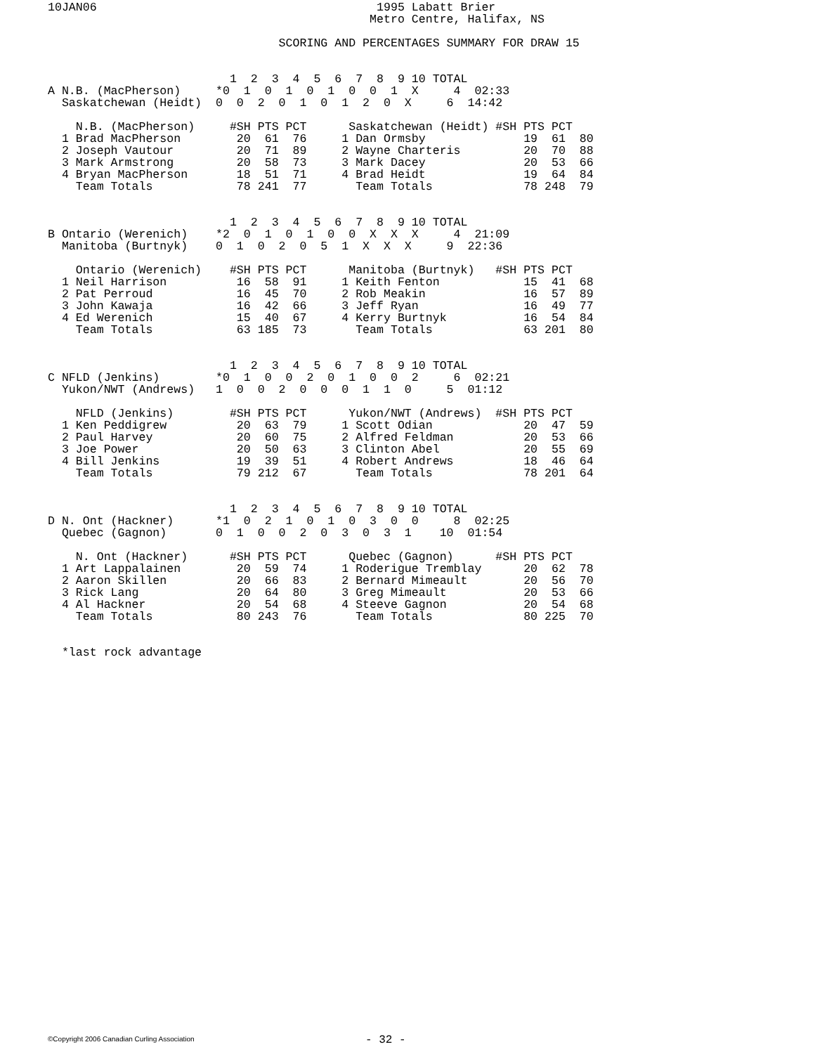10JAN06                                        1995 Labatt Brier
                                              Metro Centre, Halifax, NS

                                 SCORING AND PERCENTAGES SUMMARY FOR DRAW 15


                          1  2  3  4  5  6  7  8  9 10 TOTAL
A N.B. (MacPherson)     *0  1  0  1  0  1  0  0  1  X     4  02:33
  Saskatchewan (Heidt)  0  0  2  0  1  0  1  2  0  X     6  14:42

    N.B. (MacPherson)     #SH PTS PCT      Saskatchewan (Heidt) #SH PTS PCT
  1 Brad MacPherson        20  61  76     1 Dan Ormsby              19  61  80
  2 Joseph Vautour         20  71  89     2 Wayne Charteris         20  70  88
  3 Mark Armstrong         20  58  73     3 Mark Dacey              20  53  66
  4 Bryan MacPherson       18  51  71     4 Brad Heidt              19  64  84
    Team Totals            78 241  77       Team Totals             78 248  79


                          1  2  3  4  5  6  7  8  9 10 TOTAL
B Ontario (Werenich)    *2  0  1  0  1  0  0  X  X  X     4  21:09
  Manitoba (Burtnyk)    0  1  0  2  0  5  1  X  X  X     9  22:36

    Ontario (Werenich)    #SH PTS PCT      Manitoba (Burtnyk)   #SH PTS PCT
  1 Neil Harrison          16  58  91     1 Keith Fenton            15  41  68
  2 Pat Perroud            16  45  70     2 Rob Meakin              16  57  89
  3 John Kawaja            16  42  66     3 Jeff Ryan               16  49  77
  4 Ed Werenich            15  40  67     4 Kerry Burtnyk           16  54  84
    Team Totals            63 185  73       Team Totals             63 201  80


                          1  2  3  4  5  6  7  8  9 10 TOTAL
C NFLD (Jenkins)        *0  1  0  0  2  0  1  0  0  2     6  02:21
  Yukon/NWT (Andrews)   1  0  0  2  0  0  0  1  1  0     5  01:12

    NFLD (Jenkins)        #SH PTS PCT      Yukon/NWT (Andrews)  #SH PTS PCT
  1 Ken Peddigrew          20  63  79     1 Scott Odian             20  47  59
  2 Paul Harvey            20  60  75     2 Alfred Feldman          20  53  66
  3 Joe Power              20  50  63     3 Clinton Abel            20  55  69
  4 Bill Jenkins           19  39  51     4 Robert Andrews          18  46  64
    Team Totals            79 212  67       Team Totals             78 201  64


                          1  2  3  4  5  6  7  8  9 10 TOTAL
D N. Ont (Hackner)      *1  0  2  1  0  1  0  3  0  0     8  02:25
  Quebec (Gagnon)       0  1  0  0  2  0  3  0  3  1    10  01:54

    N. Ont (Hackner)      #SH PTS PCT      Quebec (Gagnon)      #SH PTS PCT
  1 Art Lappalainen        20  59  74     1 Roderigue Tremblay      20  62  78
  2 Aaron Skillen          20  66  83     2 Bernard Mimeault        20  56  70
  3 Rick Lang              20  64  80     3 Greg Mimeault           20  53  66
  4 Al Hackner             20  54  68     4 Steeve Gagnon           20  54  68
    Team Totals            80 243  76       Team Totals             80 225  70


  *last rock advantage
©Copyright 2006 Canadian Curling Association - 32 -